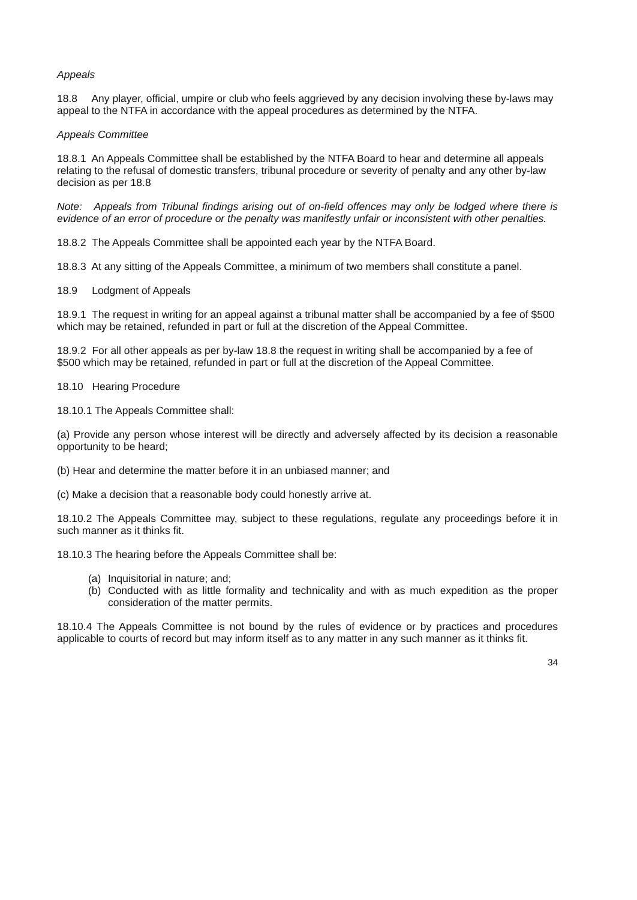Appeals
18.8 Any player, official, umpire or club who feels aggrieved by any decision involving these by-laws may appeal to the NTFA in accordance with the appeal procedures as determined by the NTFA.
Appeals Committee
18.8.1 An Appeals Committee shall be established by the NTFA Board to hear and determine all appeals relating to the refusal of domestic transfers, tribunal procedure or severity of penalty and any other by-law decision as per 18.8
Note: Appeals from Tribunal findings arising out of on-field offences may only be lodged where there is evidence of an error of procedure or the penalty was manifestly unfair or inconsistent with other penalties.
18.8.2 The Appeals Committee shall be appointed each year by the NTFA Board.
18.8.3 At any sitting of the Appeals Committee, a minimum of two members shall constitute a panel.
18.9 Lodgment of Appeals
18.9.1 The request in writing for an appeal against a tribunal matter shall be accompanied by a fee of $500 which may be retained, refunded in part or full at the discretion of the Appeal Committee.
18.9.2 For all other appeals as per by-law 18.8 the request in writing shall be accompanied by a fee of $500 which may be retained, refunded in part or full at the discretion of the Appeal Committee.
18.10 Hearing Procedure
18.10.1 The Appeals Committee shall:
(a) Provide any person whose interest will be directly and adversely affected by its decision a reasonable opportunity to be heard;
(b) Hear and determine the matter before it in an unbiased manner; and
(c) Make a decision that a reasonable body could honestly arrive at.
18.10.2 The Appeals Committee may, subject to these regulations, regulate any proceedings before it in such manner as it thinks fit.
18.10.3 The hearing before the Appeals Committee shall be:
(a) Inquisitorial in nature; and;
(b) Conducted with as little formality and technicality and with as much expedition as the proper consideration of the matter permits.
18.10.4 The Appeals Committee is not bound by the rules of evidence or by practices and procedures applicable to courts of record but may inform itself as to any matter in any such manner as it thinks fit.
34